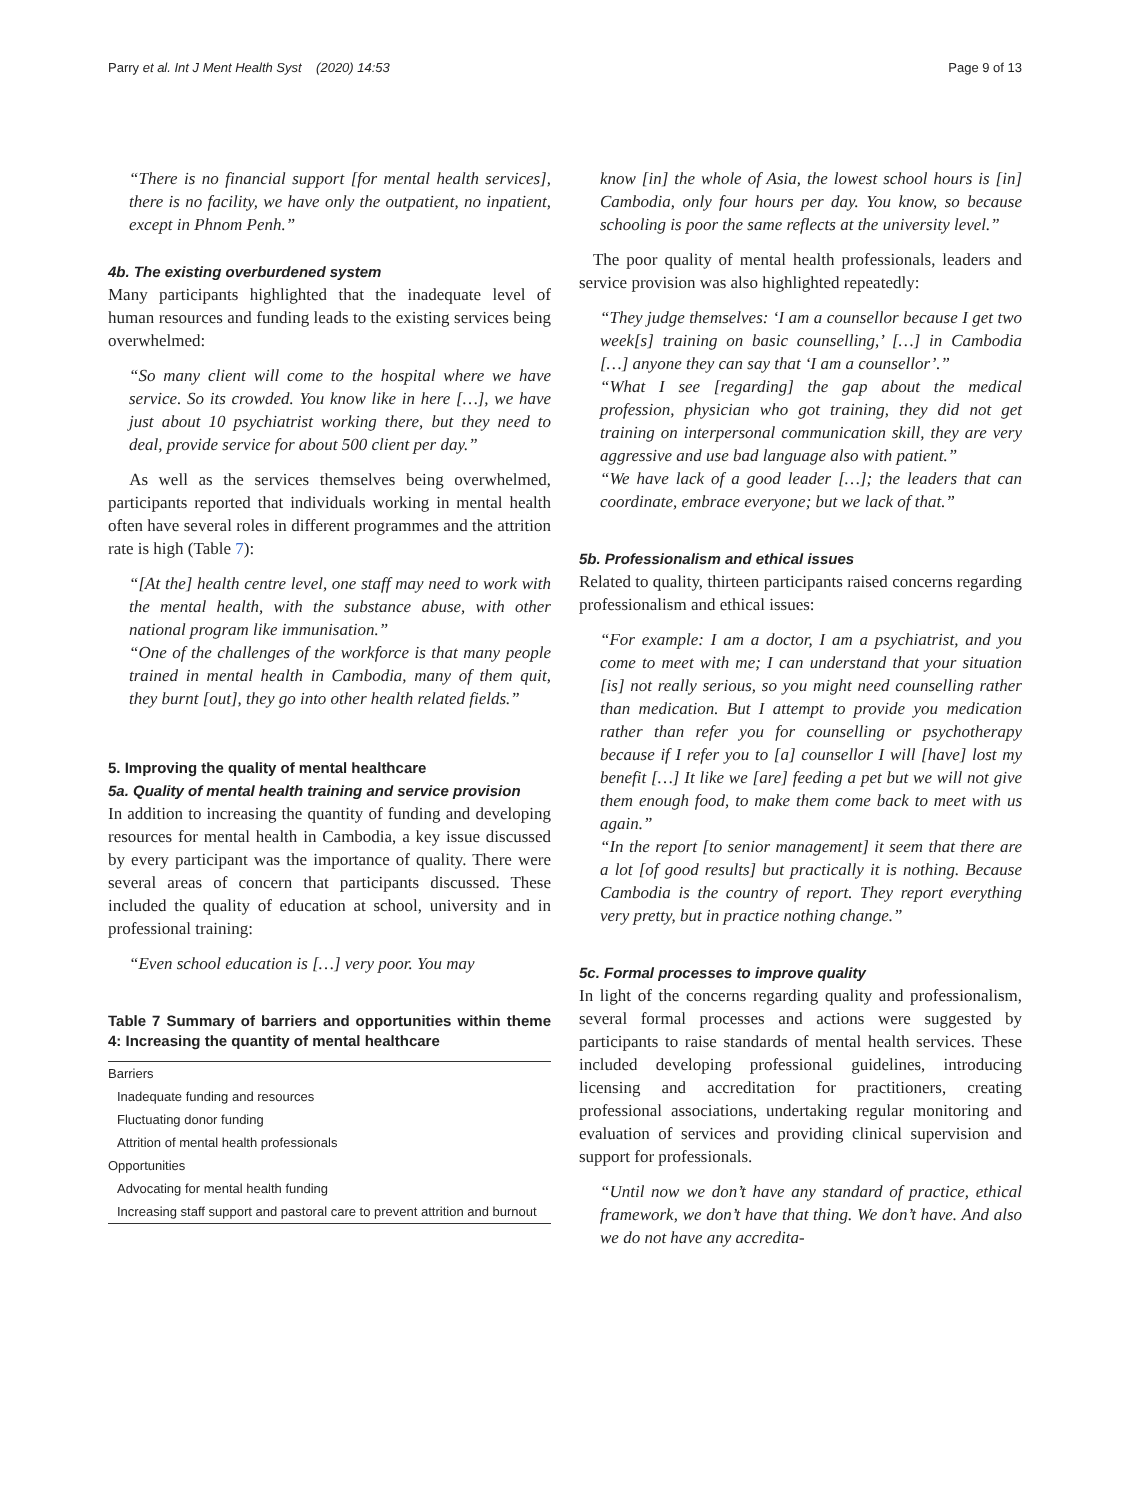Parry et al. Int J Ment Health Syst (2020) 14:53 Page 9 of 13
“There is no financial support [for mental health services], there is no facility, we have only the outpatient, no inpatient, except in Phnom Penh.”
4b. The existing overburdened system
Many participants highlighted that the inadequate level of human resources and funding leads to the existing services being overwhelmed:
“So many client will come to the hospital where we have service. So its crowded. You know like in here […], we have just about 10 psychiatrist working there, but they need to deal, provide service for about 500 client per day.”
As well as the services themselves being overwhelmed, participants reported that individuals working in mental health often have several roles in different programmes and the attrition rate is high (Table 7):
“[At the] health centre level, one staff may need to work with the mental health, with the substance abuse, with other national program like immunisation.”
“One of the challenges of the workforce is that many people trained in mental health in Cambodia, many of them quit, they burnt [out], they go into other health related fields.”
5. Improving the quality of mental healthcare
5a. Quality of mental health training and service provision
In addition to increasing the quantity of funding and developing resources for mental health in Cambodia, a key issue discussed by every participant was the importance of quality. There were several areas of concern that participants discussed. These included the quality of education at school, university and in professional training:
“Even school education is […] very poor. You may
Table 7 Summary of barriers and opportunities within theme 4: Increasing the quantity of mental healthcare
| Barriers |
| Inadequate funding and resources |
| Fluctuating donor funding |
| Attrition of mental health professionals |
| Opportunities |
| Advocating for mental health funding |
| Increasing staff support and pastoral care to prevent attrition and burnout |
know [in] the whole of Asia, the lowest school hours is [in] Cambodia, only four hours per day. You know, so because schooling is poor the same reflects at the university level.”
The poor quality of mental health professionals, leaders and service provision was also highlighted repeatedly:
“They judge themselves: ‘I am a counsellor because I get two week[s] training on basic counselling,’ […] in Cambodia […] anyone they can say that ‘I am a counsellor’.”
“What I see [regarding] the gap about the medical profession, physician who got training, they did not get training on interpersonal communication skill, they are very aggressive and use bad language also with patient.”
“We have lack of a good leader […]; the leaders that can coordinate, embrace everyone; but we lack of that.”
5b. Professionalism and ethical issues
Related to quality, thirteen participants raised concerns regarding professionalism and ethical issues:
“For example: I am a doctor, I am a psychiatrist, and you come to meet with me; I can understand that your situation [is] not really serious, so you might need counselling rather than medication. But I attempt to provide you medication rather than refer you for counselling or psychotherapy because if I refer you to [a] counsellor I will [have] lost my benefit […] It like we [are] feeding a pet but we will not give them enough food, to make them come back to meet with us again.”
“In the report [to senior management] it seem that there are a lot [of good results] but practically it is nothing. Because Cambodia is the country of report. They report everything very pretty, but in practice nothing change.”
5c. Formal processes to improve quality
In light of the concerns regarding quality and professionalism, several formal processes and actions were suggested by participants to raise standards of mental health services. These included developing professional guidelines, introducing licensing and accreditation for practitioners, creating professional associations, undertaking regular monitoring and evaluation of services and providing clinical supervision and support for professionals.
“Until now we don’t have any standard of practice, ethical framework, we don’t have that thing. We don’t have. And also we do not have any accredita-